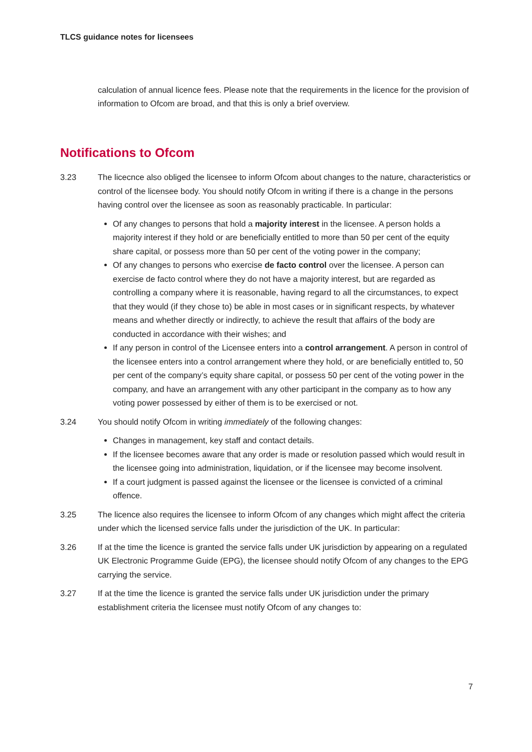TLCS guidance notes for licensees
calculation of annual licence fees. Please note that the requirements in the licence for the provision of information to Ofcom are broad, and that this is only a brief overview.
Notifications to Ofcom
3.23 The licecnce also obliged the licensee to inform Ofcom about changes to the nature, characteristics or control of the licensee body. You should notify Ofcom in writing if there is a change in the persons having control over the licensee as soon as reasonably practicable. In particular:
Of any changes to persons that hold a majority interest in the licensee. A person holds a majority interest if they hold or are beneficially entitled to more than 50 per cent of the equity share capital, or possess more than 50 per cent of the voting power in the company;
Of any changes to persons who exercise de facto control over the licensee. A person can exercise de facto control where they do not have a majority interest, but are regarded as controlling a company where it is reasonable, having regard to all the circumstances, to expect that they would (if they chose to) be able in most cases or in significant respects, by whatever means and whether directly or indirectly, to achieve the result that affairs of the body are conducted in accordance with their wishes; and
If any person in control of the Licensee enters into a control arrangement. A person in control of the licensee enters into a control arrangement where they hold, or are beneficially entitled to, 50 per cent of the company’s equity share capital, or possess 50 per cent of the voting power in the company, and have an arrangement with any other participant in the company as to how any voting power possessed by either of them is to be exercised or not.
3.24 You should notify Ofcom in writing immediately of the following changes:
Changes in management, key staff and contact details.
If the licensee becomes aware that any order is made or resolution passed which would result in the licensee going into administration, liquidation, or if the licensee may become insolvent.
If a court judgment is passed against the licensee or the licensee is convicted of a criminal offence.
3.25 The licence also requires the licensee to inform Ofcom of any changes which might affect the criteria under which the licensed service falls under the jurisdiction of the UK. In particular:
3.26 If at the time the licence is granted the service falls under UK jurisdiction by appearing on a regulated UK Electronic Programme Guide (EPG), the licensee should notify Ofcom of any changes to the EPG carrying the service.
3.27 If at the time the licence is granted the service falls under UK jurisdiction under the primary establishment criteria the licensee must notify Ofcom of any changes to:
7